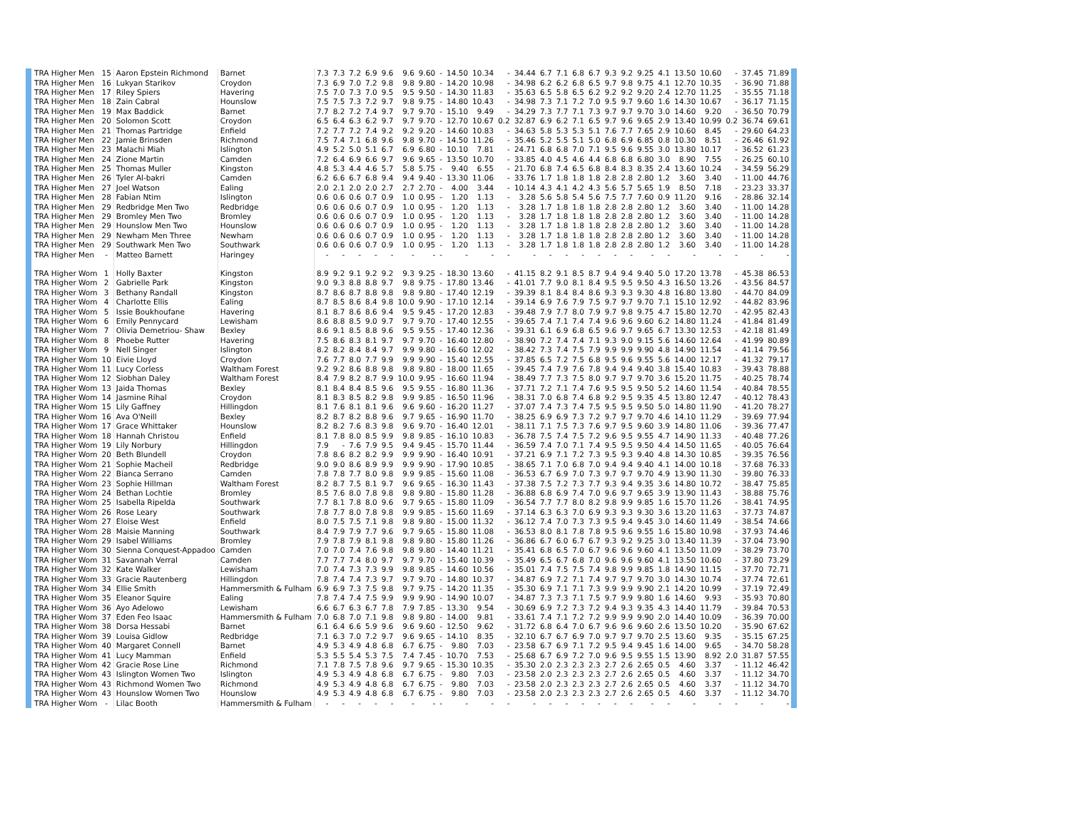| TRA Higher Men | 15 | Aaron Epstein Richmond | Barnet | 7.3 | 7.3 | 7.2 | 6.9 | 9.6 | 9.6 | 9.60 | - | 14.50 | 10.34 | - | 34.44 | 6.7 | 7.1 | 6.8 | 6.7 | 9.3 | 9.2 | 9.25 | 4.1 | 13.50 | 10.60 | - | 37.45 | 71.89 |
| TRA Higher Men | 16 | Lukyan Starikov | Croydon | 7.3 | 6.9 | 7.0 | 7.2 | 9.8 | 9.8 | 9.80 | - | 14.20 | 10.98 | - | 34.98 | 6.2 | 6.2 | 6.8 | 6.5 | 9.7 | 9.8 | 9.75 | 4.1 | 12.70 | 10.35 | - | 36.90 | 71.88 |
| TRA Higher Men | 17 | Riley Spiers | Havering | 7.5 | 7.0 | 7.3 | 7.0 | 9.5 | 9.5 | 9.50 | - | 14.30 | 11.83 | - | 35.63 | 6.5 | 5.8 | 6.5 | 6.2 | 9.2 | 9.2 | 9.20 | 2.4 | 12.70 | 11.25 | - | 35.55 | 71.18 |
| TRA Higher Men | 18 | Zain Cabral | Hounslow | 7.5 | 7.5 | 7.3 | 7.2 | 9.7 | 9.8 | 9.75 | - | 14.80 | 10.43 | - | 34.98 | 7.3 | 7.1 | 7.2 | 7.0 | 9.5 | 9.7 | 9.60 | 1.6 | 14.30 | 10.67 | - | 36.17 | 71.15 |
| TRA Higher Men | 19 | Max Baddick | Barnet | 7.7 | 8.2 | 7.2 | 7.4 | 9.7 | 9.7 | 9.70 | - | 15.10 | 9.49 | - | 34.29 | 7.3 | 7.7 | 7.1 | 7.3 | 9.7 | 9.7 | 9.70 | 3.0 | 14.60 | 9.20 | - | 36.50 | 70.79 |
| TRA Higher Men | 20 | Solomon Scott | Croydon | 6.5 | 6.4 | 6.3 | 6.2 | 9.7 | 9.7 | 9.70 | - | 12.70 | 10.67 | 0.2 | 32.87 | 6.9 | 6.2 | 7.1 | 6.5 | 9.7 | 9.6 | 9.65 | 2.9 | 13.40 | 10.99 | 0.2 | 36.74 | 69.61 |
| TRA Higher Men | 21 | Thomas Partridge | Enfield | 7.2 | 7.7 | 7.2 | 7.4 | 9.2 | 9.2 | 9.20 | - | 14.60 | 10.83 | - | 34.63 | 5.8 | 5.3 | 5.3 | 5.1 | 7.6 | 7.7 | 7.65 | 2.9 | 10.60 | 8.45 | - | 29.60 | 64.23 |
| TRA Higher Men | 22 | Jamie Brinsden | Richmond | 7.5 | 7.4 | 7.1 | 6.8 | 9.6 | 9.8 | 9.70 | - | 14.50 | 11.26 | - | 35.46 | 5.2 | 5.5 | 5.1 | 5.0 | 6.8 | 6.9 | 6.85 | 0.8 | 10.30 | 8.51 | - | 26.46 | 61.92 |
| TRA Higher Men | 23 | Malachi Miah | Islington | 4.9 | 5.2 | 5.0 | 5.1 | 6.7 | 6.9 | 6.80 | - | 10.10 | 7.81 | - | 24.71 | 6.8 | 6.8 | 7.0 | 7.1 | 9.5 | 9.6 | 9.55 | 3.0 | 13.80 | 10.17 | - | 36.52 | 61.23 |
| TRA Higher Men | 24 | Zione Martin | Camden | 7.2 | 6.4 | 6.9 | 6.6 | 9.7 | 9.6 | 9.65 | - | 13.50 | 10.70 | - | 33.85 | 4.0 | 4.5 | 4.6 | 4.4 | 6.8 | 6.8 | 6.80 | 3.0 | 8.90 | 7.55 | - | 26.25 | 60.10 |
| TRA Higher Men | 25 | Thomas Muller | Kingston | 4.8 | 5.3 | 4.4 | 4.6 | 5.7 | 5.8 | 5.75 | - | 9.40 | 6.55 | - | 21.70 | 6.8 | 7.4 | 6.5 | 6.8 | 8.4 | 8.3 | 8.35 | 2.4 | 13.60 | 10.24 | - | 34.59 | 56.29 |
| TRA Higher Men | 26 | Tyler Al-bakri | Camden | 6.2 | 6.6 | 6.7 | 6.8 | 9.4 | 9.4 | 9.40 | - | 13.30 | 11.06 | - | 33.76 | 1.7 | 1.8 | 1.8 | 1.8 | 2.8 | 2.8 | 2.80 | 1.2 | 3.60 | 3.40 | - | 11.00 | 44.76 |
| TRA Higher Men | 27 | Joel Watson | Ealing | 2.0 | 2.1 | 2.0 | 2.0 | 2.7 | 2.7 | 2.70 | - | 4.00 | 3.44 | - | 10.14 | 4.3 | 4.1 | 4.2 | 4.3 | 5.6 | 5.7 | 5.65 | 1.9 | 8.50 | 7.18 | - | 23.23 | 33.37 |
| TRA Higher Men | 28 | Fabian Ntim | Islington | 0.6 | 0.6 | 0.6 | 0.7 | 0.9 | 1.0 | 0.95 | - | 1.20 | 1.13 | - | 3.28 | 5.6 | 5.8 | 5.4 | 5.6 | 7.5 | 7.7 | 7.60 | 0.9 | 11.20 | 9.16 | - | 28.86 | 32.14 |
| TRA Higher Men | 29 | Redbridge Men Two | Redbridge | 0.6 | 0.6 | 0.6 | 0.7 | 0.9 | 1.0 | 0.95 | - | 1.20 | 1.13 | - | 3.28 | 1.7 | 1.8 | 1.8 | 1.8 | 2.8 | 2.8 | 2.80 | 1.2 | 3.60 | 3.40 | - | 11.00 | 14.28 |
| TRA Higher Men | 29 | Bromley Men Two | Bromley | 0.6 | 0.6 | 0.6 | 0.7 | 0.9 | 1.0 | 0.95 | - | 1.20 | 1.13 | - | 3.28 | 1.7 | 1.8 | 1.8 | 1.8 | 2.8 | 2.8 | 2.80 | 1.2 | 3.60 | 3.40 | - | 11.00 | 14.28 |
| TRA Higher Men | 29 | Hounslow Men Two | Hounslow | 0.6 | 0.6 | 0.6 | 0.7 | 0.9 | 1.0 | 0.95 | - | 1.20 | 1.13 | - | 3.28 | 1.7 | 1.8 | 1.8 | 1.8 | 2.8 | 2.8 | 2.80 | 1.2 | 3.60 | 3.40 | - | 11.00 | 14.28 |
| TRA Higher Men | 29 | Newham Men Three | Newham | 0.6 | 0.6 | 0.6 | 0.7 | 0.9 | 1.0 | 0.95 | - | 1.20 | 1.13 | - | 3.28 | 1.7 | 1.8 | 1.8 | 1.8 | 2.8 | 2.8 | 2.80 | 1.2 | 3.60 | 3.40 | - | 11.00 | 14.28 |
| TRA Higher Men | 29 | Southwark Men Two | Southwark | 0.6 | 0.6 | 0.6 | 0.7 | 0.9 | 1.0 | 0.95 | - | 1.20 | 1.13 | - | 3.28 | 1.7 | 1.8 | 1.8 | 1.8 | 2.8 | 2.8 | 2.80 | 1.2 | 3.60 | 3.40 | - | 11.00 | 14.28 |
| TRA Higher Men | - | Matteo Barnett | Haringey | - | - | - | - | - | - | - | - | - | - | - | - | - | - | - | - | - | - | - | - | - | - | - | - | - |
| TRA Higher Wom | 1 | Holly Baxter | Kingston | 8.9 | 9.2 | 9.1 | 9.2 | 9.2 | 9.3 | 9.25 | - | 18.30 | 13.60 | - | 41.15 | 8.2 | 9.1 | 8.5 | 8.7 | 9.4 | 9.4 | 9.40 | 5.0 | 17.20 | 13.78 | - | 45.38 | 86.53 |
| TRA Higher Wom | 2 | Gabrielle Park | Kingston | 9.0 | 9.3 | 8.8 | 8.8 | 9.7 | 9.8 | 9.75 | - | 17.80 | 13.46 | - | 41.01 | 7.7 | 9.0 | 8.1 | 8.4 | 9.5 | 9.5 | 9.50 | 4.3 | 16.50 | 13.26 | - | 43.56 | 84.57 |
| TRA Higher Wom | 3 | Bethany Randall | Kingston | 8.7 | 8.6 | 8.7 | 8.8 | 9.8 | 9.8 | 9.80 | - | 17.40 | 12.19 | - | 39.39 | 8.1 | 8.4 | 8.4 | 8.6 | 9.3 | 9.3 | 9.30 | 4.8 | 16.80 | 13.80 | - | 44.70 | 84.09 |
| TRA Higher Wom | 4 | Charlotte Ellis | Ealing | 8.7 | 8.5 | 8.6 | 8.4 | 9.8 | 10.0 | 9.90 | - | 17.10 | 12.14 | - | 39.14 | 6.9 | 7.6 | 7.9 | 7.5 | 9.7 | 9.7 | 9.70 | 7.1 | 15.10 | 12.92 | - | 44.82 | 83.96 |
| TRA Higher Wom | 5 | Issie Boukhoufane | Havering | 8.1 | 8.7 | 8.6 | 8.6 | 9.4 | 9.5 | 9.45 | - | 17.20 | 12.83 | - | 39.48 | 7.9 | 7.7 | 8.0 | 7.9 | 9.7 | 9.8 | 9.75 | 4.7 | 15.80 | 12.70 | - | 42.95 | 82.43 |
| TRA Higher Wom | 6 | Emily Pennycard | Lewisham | 8.6 | 8.8 | 8.5 | 9.0 | 9.7 | 9.7 | 9.70 | - | 17.40 | 12.55 | - | 39.65 | 7.4 | 7.1 | 7.4 | 7.4 | 9.6 | 9.6 | 9.60 | 6.2 | 14.80 | 11.24 | - | 41.84 | 81.49 |
| TRA Higher Wom | 7 | Olivia Demetriou- Shaw | Bexley | 8.6 | 9.1 | 8.5 | 8.8 | 9.6 | 9.5 | 9.55 | - | 17.40 | 12.36 | - | 39.31 | 6.1 | 6.9 | 6.8 | 6.5 | 9.6 | 9.7 | 9.65 | 6.7 | 13.30 | 12.53 | - | 42.18 | 81.49 |
| TRA Higher Wom | 8 | Phoebe Rutter | Havering | 7.5 | 8.6 | 8.3 | 8.1 | 9.7 | 9.7 | 9.70 | - | 16.40 | 12.80 | - | 38.90 | 7.2 | 7.4 | 7.4 | 7.1 | 9.3 | 9.0 | 9.15 | 5.6 | 14.60 | 12.64 | - | 41.99 | 80.89 |
| TRA Higher Wom | 9 | Nell Singer | Islington | 8.2 | 8.2 | 8.4 | 8.4 | 9.7 | 9.9 | 9.80 | - | 16.60 | 12.02 | - | 38.42 | 7.3 | 7.4 | 7.5 | 7.9 | 9.9 | 9.9 | 9.90 | 4.8 | 14.90 | 11.54 | - | 41.14 | 79.56 |
| TRA Higher Wom | 10 | Eivie Lloyd | Croydon | 7.6 | 7.7 | 8.0 | 7.7 | 9.9 | 9.9 | 9.90 | - | 15.40 | 12.55 | - | 37.85 | 6.5 | 7.2 | 7.5 | 6.8 | 9.5 | 9.6 | 9.55 | 5.6 | 14.00 | 12.17 | - | 41.32 | 79.17 |
| TRA Higher Wom | 11 | Lucy Corless | Waltham Forest | 9.2 | 9.2 | 8.6 | 8.8 | 9.8 | 9.8 | 9.80 | - | 18.00 | 11.65 | - | 39.45 | 7.4 | 7.9 | 7.6 | 7.8 | 9.4 | 9.4 | 9.40 | 3.8 | 15.40 | 10.83 | - | 39.43 | 78.88 |
| TRA Higher Wom | 12 | Siobhan Daley | Waltham Forest | 8.4 | 7.9 | 8.2 | 8.7 | 9.9 | 10.0 | 9.95 | - | 16.60 | 11.94 | - | 38.49 | 7.7 | 7.3 | 7.5 | 8.0 | 9.7 | 9.7 | 9.70 | 3.6 | 15.20 | 11.75 | - | 40.25 | 78.74 |
| TRA Higher Wom | 13 | Jaida Thomas | Bexley | 8.1 | 8.4 | 8.4 | 8.5 | 9.6 | 9.5 | 9.55 | - | 16.80 | 11.36 | - | 37.71 | 7.2 | 7.1 | 7.4 | 7.6 | 9.5 | 9.5 | 9.50 | 5.2 | 14.60 | 11.54 | - | 40.84 | 78.55 |
| TRA Higher Wom | 14 | Jasmine Rihal | Croydon | 8.1 | 8.3 | 8.5 | 8.2 | 9.8 | 9.9 | 9.85 | - | 16.50 | 11.96 | - | 38.31 | 7.0 | 6.8 | 7.4 | 6.8 | 9.2 | 9.5 | 9.35 | 4.5 | 13.80 | 12.47 | - | 40.12 | 78.43 |
| TRA Higher Wom | 15 | Lily Gaffney | Hillingdon | 8.1 | 7.6 | 8.1 | 8.1 | 9.6 | 9.6 | 9.60 | - | 16.20 | 11.27 | - | 37.07 | 7.4 | 7.3 | 7.4 | 7.5 | 9.5 | 9.5 | 9.50 | 5.0 | 14.80 | 11.90 | - | 41.20 | 78.27 |
| TRA Higher Wom | 16 | Ava O'Neill | Bexley | 8.2 | 8.7 | 8.2 | 8.8 | 9.6 | 9.7 | 9.65 | - | 16.90 | 11.70 | - | 38.25 | 6.9 | 6.9 | 7.3 | 7.2 | 9.7 | 9.7 | 9.70 | 4.6 | 14.10 | 11.29 | - | 39.69 | 77.94 |
| TRA Higher Wom | 17 | Grace Whittaker | Hounslow | 8.2 | 8.2 | 7.6 | 8.3 | 9.8 | 9.6 | 9.70 | - | 16.40 | 12.01 | - | 38.11 | 7.1 | 7.5 | 7.3 | 7.6 | 9.7 | 9.5 | 9.60 | 3.9 | 14.80 | 11.06 | - | 39.36 | 77.47 |
| TRA Higher Wom | 18 | Hannah Christou | Enfield | 8.1 | 7.8 | 8.0 | 8.5 | 9.9 | 9.8 | 9.85 | - | 16.10 | 10.83 | - | 36.78 | 7.5 | 7.4 | 7.5 | 7.2 | 9.6 | 9.5 | 9.55 | 4.7 | 14.90 | 11.33 | - | 40.48 | 77.26 |
| TRA Higher Wom | 19 | Lily Norbury | Hillingdon | 7.9 | - | 7.6 | 7.9 | 9.5 | 9.4 | 9.45 | - | 15.70 | 11.44 | - | 36.59 | 7.4 | 7.0 | 7.1 | 7.4 | 9.5 | 9.5 | 9.50 | 4.4 | 14.50 | 11.65 | - | 40.05 | 76.64 |
| TRA Higher Wom | 20 | Beth Blundell | Croydon | 7.8 | 8.6 | 8.2 | 8.2 | 9.9 | 9.9 | 9.90 | - | 16.40 | 10.91 | - | 37.21 | 6.9 | 7.1 | 7.2 | 7.3 | 9.5 | 9.3 | 9.40 | 4.8 | 14.30 | 10.85 | - | 39.35 | 76.56 |
| TRA Higher Wom | 21 | Sophie Macheil | Redbridge | 9.0 | 9.0 | 8.6 | 8.9 | 9.9 | 9.9 | 9.90 | - | 17.90 | 10.85 | - | 38.65 | 7.1 | 7.0 | 6.8 | 7.0 | 9.4 | 9.4 | 9.40 | 4.1 | 14.00 | 10.18 | - | 37.68 | 76.33 |
| TRA Higher Wom | 22 | Bianca Serrano | Camden | 7.8 | 7.8 | 7.7 | 8.0 | 9.8 | 9.9 | 9.85 | - | 15.60 | 11.08 | - | 36.53 | 6.7 | 6.9 | 7.0 | 7.3 | 9.7 | 9.7 | 9.70 | 4.9 | 13.90 | 11.30 | - | 39.80 | 76.33 |
| TRA Higher Wom | 23 | Sophie Hillman | Waltham Forest | 8.2 | 8.7 | 7.5 | 8.1 | 9.7 | 9.6 | 9.65 | - | 16.30 | 11.43 | - | 37.38 | 7.5 | 7.2 | 7.3 | 7.7 | 9.3 | 9.4 | 9.35 | 3.6 | 14.80 | 10.72 | - | 38.47 | 75.85 |
| TRA Higher Wom | 24 | Bethan Lochtie | Bromley | 8.5 | 7.6 | 8.0 | 7.8 | 9.8 | 9.8 | 9.80 | - | 15.80 | 11.28 | - | 36.88 | 6.8 | 6.9 | 7.4 | 7.0 | 9.6 | 9.7 | 9.65 | 3.9 | 13.90 | 11.43 | - | 38.88 | 75.76 |
| TRA Higher Wom | 25 | Isabella Ripelda | Southwark | 7.7 | 8.1 | 7.8 | 8.0 | 9.6 | 9.7 | 9.65 | - | 15.80 | 11.09 | - | 36.54 | 7.7 | 7.7 | 8.0 | 8.2 | 9.8 | 9.9 | 9.85 | 1.6 | 15.70 | 11.26 | - | 38.41 | 74.95 |
| TRA Higher Wom | 26 | Rose Leary | Southwark | 7.8 | 7.7 | 8.0 | 7.8 | 9.8 | 9.9 | 9.85 | - | 15.60 | 11.69 | - | 37.14 | 6.3 | 6.3 | 7.0 | 6.9 | 9.3 | 9.3 | 9.30 | 3.6 | 13.20 | 11.63 | - | 37.73 | 74.87 |
| TRA Higher Wom | 27 | Eloise West | Enfield | 8.0 | 7.5 | 7.5 | 7.1 | 9.8 | 9.8 | 9.80 | - | 15.00 | 11.32 | - | 36.12 | 7.4 | 7.0 | 7.3 | 7.3 | 9.5 | 9.4 | 9.45 | 3.0 | 14.60 | 11.49 | - | 38.54 | 74.66 |
| TRA Higher Wom | 28 | Maisie Manning | Southwark | 8.4 | 7.9 | 7.9 | 7.7 | 9.6 | 9.7 | 9.65 | - | 15.80 | 11.08 | - | 36.53 | 8.0 | 8.1 | 7.8 | 7.8 | 9.5 | 9.6 | 9.55 | 1.6 | 15.80 | 10.98 | - | 37.93 | 74.46 |
| TRA Higher Wom | 29 | Isabel Williams | Bromley | 7.9 | 7.8 | 7.9 | 8.1 | 9.8 | 9.8 | 9.80 | - | 15.80 | 11.26 | - | 36.86 | 6.7 | 6.0 | 6.7 | 6.7 | 9.3 | 9.2 | 9.25 | 3.0 | 13.40 | 11.39 | - | 37.04 | 73.90 |
| TRA Higher Wom | 30 | Sienna Conquest-Appadoo | Camden | 7.0 | 7.0 | 7.4 | 7.6 | 9.8 | 9.8 | 9.80 | - | 14.40 | 11.21 | - | 35.41 | 6.8 | 6.5 | 7.0 | 6.7 | 9.6 | 9.6 | 9.60 | 4.1 | 13.50 | 11.09 | - | 38.29 | 73.70 |
| TRA Higher Wom | 31 | Savannah Verral | Camden | 7.7 | 7.7 | 7.4 | 8.0 | 9.7 | 9.7 | 9.70 | - | 15.40 | 10.39 | - | 35.49 | 6.5 | 6.7 | 6.8 | 7.0 | 9.6 | 9.6 | 9.60 | 4.1 | 13.50 | 10.60 | - | 37.80 | 73.29 |
| TRA Higher Wom | 32 | Kate Walker | Lewisham | 7.0 | 7.4 | 7.3 | 7.3 | 9.9 | 9.8 | 9.85 | - | 14.60 | 10.56 | - | 35.01 | 7.4 | 7.5 | 7.5 | 7.4 | 9.8 | 9.9 | 9.85 | 1.8 | 14.90 | 11.15 | - | 37.70 | 72.71 |
| TRA Higher Wom | 33 | Gracie Rautenberg | Hillingdon | 7.8 | 7.4 | 7.4 | 7.3 | 9.7 | 9.7 | 9.70 | - | 14.80 | 10.37 | - | 34.87 | 6.9 | 7.2 | 7.1 | 7.4 | 9.7 | 9.7 | 9.70 | 3.0 | 14.30 | 10.74 | - | 37.74 | 72.61 |
| TRA Higher Wom | 34 | Ellie Smith | Hammersmith & Fulham | 6.9 | 6.9 | 7.3 | 7.5 | 9.8 | 9.7 | 9.75 | - | 14.20 | 11.35 | - | 35.30 | 6.9 | 7.1 | 7.1 | 7.3 | 9.9 | 9.9 | 9.90 | 2.1 | 14.20 | 10.99 | - | 37.19 | 72.49 |
| TRA Higher Wom | 35 | Eleanor Squire | Ealing | 7.8 | 7.4 | 7.4 | 7.5 | 9.9 | 9.9 | 9.90 | - | 14.90 | 10.07 | - | 34.87 | 7.3 | 7.3 | 7.1 | 7.5 | 9.7 | 9.9 | 9.80 | 1.6 | 14.60 | 9.93 | - | 35.93 | 70.80 |
| TRA Higher Wom | 36 | Ayo Adelowo | Lewisham | 6.6 | 6.7 | 6.3 | 6.7 | 7.8 | 7.9 | 7.85 | - | 13.30 | 9.54 | - | 30.69 | 6.9 | 7.2 | 7.3 | 7.2 | 9.4 | 9.3 | 9.35 | 4.3 | 14.40 | 11.79 | - | 39.84 | 70.53 |
| TRA Higher Wom | 37 | Eden Feo Isaac | Hammersmith & Fulham | 7.0 | 6.8 | 7.0 | 7.1 | 9.8 | 9.8 | 9.80 | - | 14.00 | 9.81 | - | 33.61 | 7.4 | 7.1 | 7.2 | 7.2 | 9.9 | 9.9 | 9.90 | 2.0 | 14.40 | 10.09 | - | 36.39 | 70.00 |
| TRA Higher Wom | 38 | Dorsa Hessabi | Barnet | 6.1 | 6.4 | 6.6 | 5.9 | 9.6 | 9.6 | 9.60 | - | 12.50 | 9.62 | - | 31.72 | 6.8 | 6.4 | 7.0 | 6.7 | 9.6 | 9.6 | 9.60 | 2.6 | 13.50 | 10.20 | - | 35.90 | 67.62 |
| TRA Higher Wom | 39 | Louisa Gidlow | Redbridge | 7.1 | 6.3 | 7.0 | 7.2 | 9.7 | 9.6 | 9.65 | - | 14.10 | 8.35 | - | 32.10 | 6.7 | 6.7 | 6.9 | 7.0 | 9.7 | 9.7 | 9.70 | 2.5 | 13.60 | 9.35 | - | 35.15 | 67.25 |
| TRA Higher Wom | 40 | Margaret Connell | Barnet | 4.9 | 5.3 | 4.9 | 4.8 | 6.8 | 6.7 | 6.75 | - | 9.80 | 7.03 | - | 23.58 | 6.7 | 6.9 | 7.1 | 7.2 | 9.5 | 9.4 | 9.45 | 1.6 | 14.00 | 9.65 | - | 34.70 | 58.28 |
| TRA Higher Wom | 41 | Lucy Mamman | Enfield | 5.3 | 5.5 | 5.4 | 5.3 | 7.5 | 7.4 | 7.45 | - | 10.70 | 7.53 | - | 25.68 | 6.7 | 6.9 | 7.2 | 7.0 | 9.6 | 9.5 | 9.55 | 1.5 | 13.90 | 8.92 | 2.0 | 31.87 | 57.55 |
| TRA Higher Wom | 42 | Gracie Rose Line | Richmond | 7.1 | 7.8 | 7.5 | 7.8 | 9.6 | 9.7 | 9.65 | - | 15.30 | 10.35 | - | 35.30 | 2.0 | 2.3 | 2.3 | 2.3 | 2.7 | 2.6 | 2.65 | 0.5 | 4.60 | 3.37 | - | 11.12 | 46.42 |
| TRA Higher Wom | 43 | Islington Women Two | Islington | 4.9 | 5.3 | 4.9 | 4.8 | 6.8 | 6.7 | 6.75 | - | 9.80 | 7.03 | - | 23.58 | 2.0 | 2.3 | 2.3 | 2.3 | 2.7 | 2.6 | 2.65 | 0.5 | 4.60 | 3.37 | - | 11.12 | 34.70 |
| TRA Higher Wom | 43 | Richmond Women Two | Richmond | 4.9 | 5.3 | 4.9 | 4.8 | 6.8 | 6.7 | 6.75 | - | 9.80 | 7.03 | - | 23.58 | 2.0 | 2.3 | 2.3 | 2.3 | 2.7 | 2.6 | 2.65 | 0.5 | 4.60 | 3.37 | - | 11.12 | 34.70 |
| TRA Higher Wom | 43 | Hounslow Women Two | Hounslow | 4.9 | 5.3 | 4.9 | 4.8 | 6.8 | 6.7 | 6.75 | - | 9.80 | 7.03 | - | 23.58 | 2.0 | 2.3 | 2.3 | 2.3 | 2.7 | 2.6 | 2.65 | 0.5 | 4.60 | 3.37 | - | 11.12 | 34.70 |
| TRA Higher Wom | - | Lilac Booth | Hammersmith & Fulham | - | - | - | - | - | - | - | - | - | - | - | - | - | - | - | - | - | - | - | - | - | - | - | - | - |